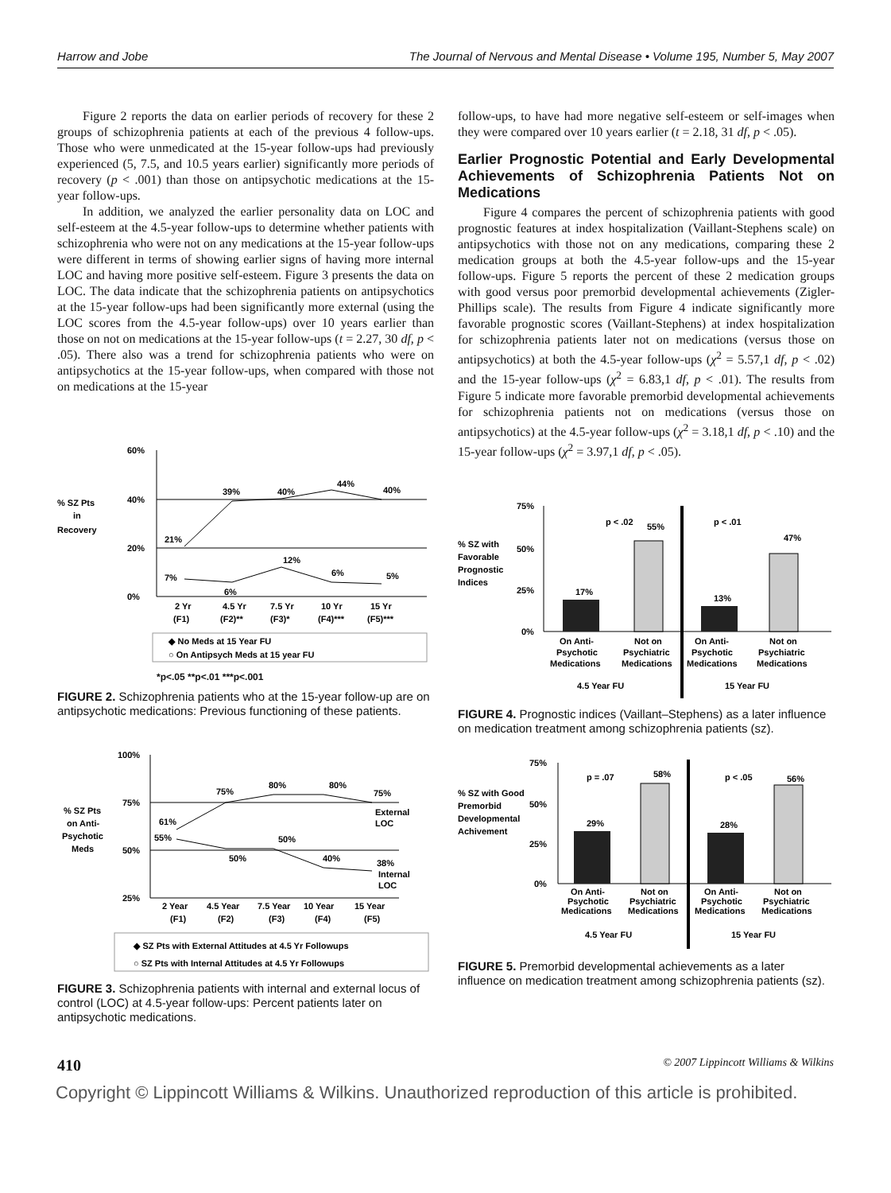Harrow and Jobe The Journal of Nervous and Mental Disease • Volume 195, Number 5, May 2007
Figure 2 reports the data on earlier periods of recovery for these 2 groups of schizophrenia patients at each of the previous 4 follow-ups. Those who were unmedicated at the 15-year follow-ups had previously experienced (5, 7.5, and 10.5 years earlier) significantly more periods of recovery (p < .001) than those on antipsychotic medications at the 15-year follow-ups.
In addition, we analyzed the earlier personality data on LOC and self-esteem at the 4.5-year follow-ups to determine whether patients with schizophrenia who were not on any medications at the 15-year follow-ups were different in terms of showing earlier signs of having more internal LOC and having more positive self-esteem. Figure 3 presents the data on LOC. The data indicate that the schizophrenia patients on antipsychotics at the 15-year follow-ups had been significantly more external (using the LOC scores from the 4.5-year follow-ups) over 10 years earlier than those on not on medications at the 15-year follow-ups (t = 2.27, 30 df, p < .05). There also was a trend for schizophrenia patients who were on antipsychotics at the 15-year follow-ups, when compared with those not on medications at the 15-year
% SZ Pts
in
Recovery
60%
40%
20%
0%
21%
39%
40%
44%
40%
7%
6%
12%
6%
5%
2 Yr
4.5 Yr
7.5 Yr
10 Yr
15 Yr
(F1)
(F2)**
(F3)*
(F4)***
(F5)***
◆ No Meds at 15 Year FU
○ On Antipsych Meds at 15 year FU
*p<.05 **p<.01 ***p<.001
FIGURE 2. Schizophrenia patients who at the 15-year follow-up are on antipsychotic medications: Previous functioning of these patients.
% SZ Pts
on Anti-
Psychotic
Meds
100%
75%
50%
25%
61%
75%
80%
80%
75%
External
LOC
55%
50%
50%
40%
38%
Internal
LOC
2 Year
4.5 Year
7.5 Year
10 Year
15 Year
(F1)
(F2)
(F3)
(F4)
(F5)
◆ SZ Pts with External Attitudes at 4.5 Yr Followups
○ SZ Pts with Internal Attitudes at 4.5 Yr Followups
FIGURE 3. Schizophrenia patients with internal and external locus of control (LOC) at 4.5-year follow-ups: Percent patients later on antipsychotic medications.
follow-ups, to have had more negative self-esteem or self-images when they were compared over 10 years earlier (t = 2.18, 31 df, p < .05).
Earlier Prognostic Potential and Early Developmental Achievements of Schizophrenia Patients Not on Medications
Figure 4 compares the percent of schizophrenia patients with good prognostic features at index hospitalization (Vaillant-Stephens scale) on antipsychotics with those not on any medications, comparing these 2 medication groups at both the 4.5-year follow-ups and the 15-year follow-ups. Figure 5 reports the percent of these 2 medication groups with good versus poor premorbid developmental achievements (Zigler-Phillips scale). The results from Figure 4 indicate significantly more favorable prognostic scores (Vaillant-Stephens) at index hospitalization for schizophrenia patients later not on medications (versus those on antipsychotics) at both the 4.5-year follow-ups (χ<sup>2</sup> = 5.57,1 df, p < .02) and the 15-year follow-ups (χ<sup>2</sup> = 6.83,1 df, p < .01). The results from Figure 5 indicate more favorable premorbid developmental achievements for schizophrenia patients not on medications (versus those on antipsychotics) at the 4.5-year follow-ups (χ<sup>2</sup> = 3.18,1 df, p < .10) and the 15-year follow-ups (χ<sup>2</sup> = 3.97,1 df, p < .05).
% SZ with
Favorable
Prognostic
Indices
75%
50%
25%
0%
p < .02
55%
17%
p < .01
47%
13%
On Anti-
Psychotic
Medications
Not on
Psychiatric
Medications
On Anti-
Psychotic
Medications
Not on
Psychiatric
Medications
4.5 Year FU
15 Year FU
FIGURE 4. Prognostic indices (Vaillant–Stephens) as a later influence on medication treatment among schizophrenia patients (sz).
% SZ with Good
Premorbid
Developmental
Achivement
75%
50%
25%
0%
p = .07
58%
29%
p < .05
56%
28%
On Anti-
Psychotic
Medications
Not on
Psychiatric
Medications
On Anti-
Psychotic
Medications
Not on
Psychiatric
Medications
4.5 Year FU
15 Year FU
FIGURE 5. Premorbid developmental achievements as a later influence on medication treatment among schizophrenia patients (sz).
410 © 2007 Lippincott Williams & Wilkins
Copyright © Lippincott Williams & Wilkins. Unauthorized reproduction of this article is prohibited.